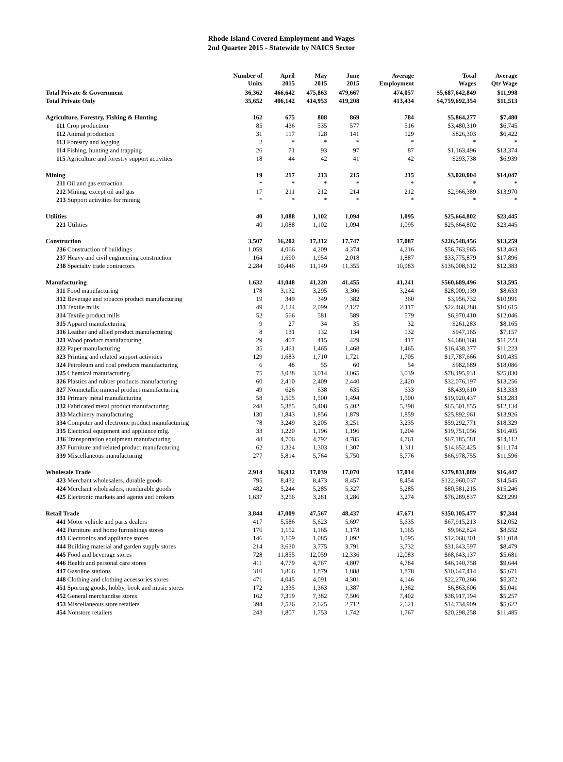Rhode Island Covered Employment and Wages
2nd Quarter 2015 - Statewide by NAICS Sector
| | Number of Units | April 2015 | May 2015 | June 2015 | Average Employment | Total Wages | Average Qtr Wage |
| --- | --- | --- | --- | --- | --- | --- | --- |
| Total Private & Government | 36,362 | 466,642 | 475,863 | 479,667 | 474,057 | $5,687,642,849 | $11,998 |
| Total Private Only | 35,652 | 406,142 | 414,953 | 419,208 | 413,434 | $4,759,692,354 | $11,513 |
| Agriculture, Forestry, Fishing & Hunting | 162 | 675 | 808 | 869 | 784 | $5,864,277 | $7,480 |
| 111 Crop production | 85 | 436 | 535 | 577 | 516 | $3,480,310 | $6,745 |
| 112 Animal production | 31 | 117 | 128 | 141 | 129 | $826,303 | $6,422 |
| 113 Forestry and logging | 2 | * | * | * | * | * | * |
| 114 Fishing, hunting and trapping | 26 | 71 | 93 | 97 | 87 | $1,163,496 | $13,374 |
| 115 Agriculture and forestry support activities | 18 | 44 | 42 | 41 | 42 | $293,738 | $6,939 |
| Mining | 19 | 217 | 213 | 215 | 215 | $3,020,004 | $14,047 |
| 211 Oil and gas extraction | * | * | * | * | * | * | * |
| 212 Mining, except oil and gas | 17 | 211 | 212 | 214 | 212 | $2,966,389 | $13,970 |
| 213 Support activities for mining | * | * | * | * | * | * | * |
| Utilities | 40 | 1,088 | 1,102 | 1,094 | 1,095 | $25,664,802 | $23,445 |
| 221 Utilities | 40 | 1,088 | 1,102 | 1,094 | 1,095 | $25,664,802 | $23,445 |
| Construction | 3,507 | 16,202 | 17,312 | 17,747 | 17,087 | $226,548,456 | $13,259 |
| 236 Construction of buildings | 1,059 | 4,066 | 4,209 | 4,374 | 4,216 | $56,763,965 | $13,463 |
| 237 Heavy and civil engineering construction | 164 | 1,690 | 1,954 | 2,018 | 1,887 | $33,775,879 | $17,896 |
| 238 Specialty trade contractors | 2,284 | 10,446 | 11,149 | 11,355 | 10,983 | $136,008,612 | $12,383 |
| Manufacturing | 1,632 | 41,048 | 41,220 | 41,455 | 41,241 | $560,689,496 | $13,595 |
| 311 Food manufacturing | 178 | 3,132 | 3,295 | 3,306 | 3,244 | $28,009,139 | $8,633 |
| 312 Beverage and tobacco product manufacturing | 19 | 349 | 349 | 382 | 360 | $3,956,732 | $10,991 |
| 313 Textile mills | 49 | 2,124 | 2,099 | 2,127 | 2,117 | $22,468,288 | $10,615 |
| 314 Textile product mills | 52 | 566 | 581 | 589 | 579 | $6,970,410 | $12,046 |
| 315 Apparel manufacturing | 9 | 27 | 34 | 35 | 32 | $261,283 | $8,165 |
| 316 Leather and allied product manufacturing | 8 | 131 | 132 | 134 | 132 | $947,165 | $7,157 |
| 321 Wood product manufacturing | 29 | 407 | 415 | 429 | 417 | $4,680,168 | $11,223 |
| 322 Paper manufacturing | 35 | 1,461 | 1,465 | 1,468 | 1,465 | $16,438,377 | $11,223 |
| 323 Printing and related support activities | 129 | 1,683 | 1,710 | 1,721 | 1,705 | $17,787,666 | $10,435 |
| 324 Petroleum and coal products manufacturing | 6 | 48 | 55 | 60 | 54 | $982,689 | $18,086 |
| 325 Chemical manufacturing | 75 | 3,038 | 3,014 | 3,065 | 3,039 | $78,495,931 | $25,830 |
| 326 Plastics and rubber products manufacturing | 60 | 2,410 | 2,409 | 2,440 | 2,420 | $32,076,197 | $13,256 |
| 327 Nonmetallic mineral product manufacturing | 49 | 626 | 638 | 635 | 633 | $8,439,610 | $13,333 |
| 331 Primary metal manufacturing | 58 | 1,505 | 1,500 | 1,494 | 1,500 | $19,920,437 | $13,283 |
| 332 Fabricated metal product manufacturing | 248 | 5,385 | 5,408 | 5,402 | 5,398 | $65,501,855 | $12,134 |
| 333 Machinery manufacturing | 130 | 1,843 | 1,856 | 1,879 | 1,859 | $25,892,961 | $13,926 |
| 334 Computer and electronic product manufacturing | 78 | 3,249 | 3,205 | 3,251 | 3,235 | $59,292,771 | $18,329 |
| 335 Electrical equipment and appliance mfg. | 33 | 1,220 | 1,196 | 1,196 | 1,204 | $19,751,056 | $16,405 |
| 336 Transportation equipment manufacturing | 48 | 4,706 | 4,792 | 4,785 | 4,761 | $67,185,581 | $14,112 |
| 337 Furniture and related product manufacturing | 62 | 1,324 | 1,303 | 1,307 | 1,311 | $14,652,425 | $11,174 |
| 339 Miscellaneous manufacturing | 277 | 5,814 | 5,764 | 5,750 | 5,776 | $66,978,755 | $11,596 |
| Wholesale Trade | 2,914 | 16,932 | 17,039 | 17,070 | 17,014 | $279,831,089 | $16,447 |
| 423 Merchant wholesalers, durable goods | 795 | 8,432 | 8,473 | 8,457 | 8,454 | $122,960,037 | $14,545 |
| 424 Merchant wholesalers, nondurable goods | 482 | 5,244 | 5,285 | 5,327 | 5,285 | $80,581,215 | $15,246 |
| 425 Electronic markets and agents and brokers | 1,637 | 3,256 | 3,281 | 3,286 | 3,274 | $76,289,837 | $23,299 |
| Retail Trade | 3,844 | 47,009 | 47,567 | 48,437 | 47,671 | $350,105,477 | $7,344 |
| 441 Motor vehicle and parts dealers | 417 | 5,586 | 5,623 | 5,697 | 5,635 | $67,915,213 | $12,052 |
| 442 Furniture and home furnishings stores | 176 | 1,152 | 1,165 | 1,178 | 1,165 | $9,962,824 | $8,552 |
| 443 Electronics and appliance stores | 146 | 1,109 | 1,085 | 1,092 | 1,095 | $12,068,301 | $11,018 |
| 444 Building material and garden supply stores | 214 | 3,630 | 3,775 | 3,791 | 3,732 | $31,643,597 | $8,479 |
| 445 Food and beverage stores | 728 | 11,855 | 12,059 | 12,336 | 12,083 | $68,643,137 | $5,681 |
| 446 Health and personal care stores | 411 | 4,779 | 4,767 | 4,807 | 4,784 | $46,140,758 | $9,644 |
| 447 Gasoline stations | 310 | 1,866 | 1,879 | 1,888 | 1,878 | $10,647,414 | $5,671 |
| 448 Clothing and clothing accessories stores | 471 | 4,045 | 4,091 | 4,301 | 4,146 | $22,270,266 | $5,372 |
| 451 Sporting goods, hobby, book and music stores | 172 | 1,335 | 1,363 | 1,387 | 1,362 | $6,863,606 | $5,041 |
| 452 General merchandise stores | 162 | 7,319 | 7,382 | 7,506 | 7,402 | $38,917,194 | $5,257 |
| 453 Miscellaneous store retailers | 394 | 2,526 | 2,625 | 2,712 | 2,621 | $14,734,909 | $5,622 |
| 454 Nonstore retailers | 243 | 1,807 | 1,753 | 1,742 | 1,767 | $20,298,258 | $11,485 |